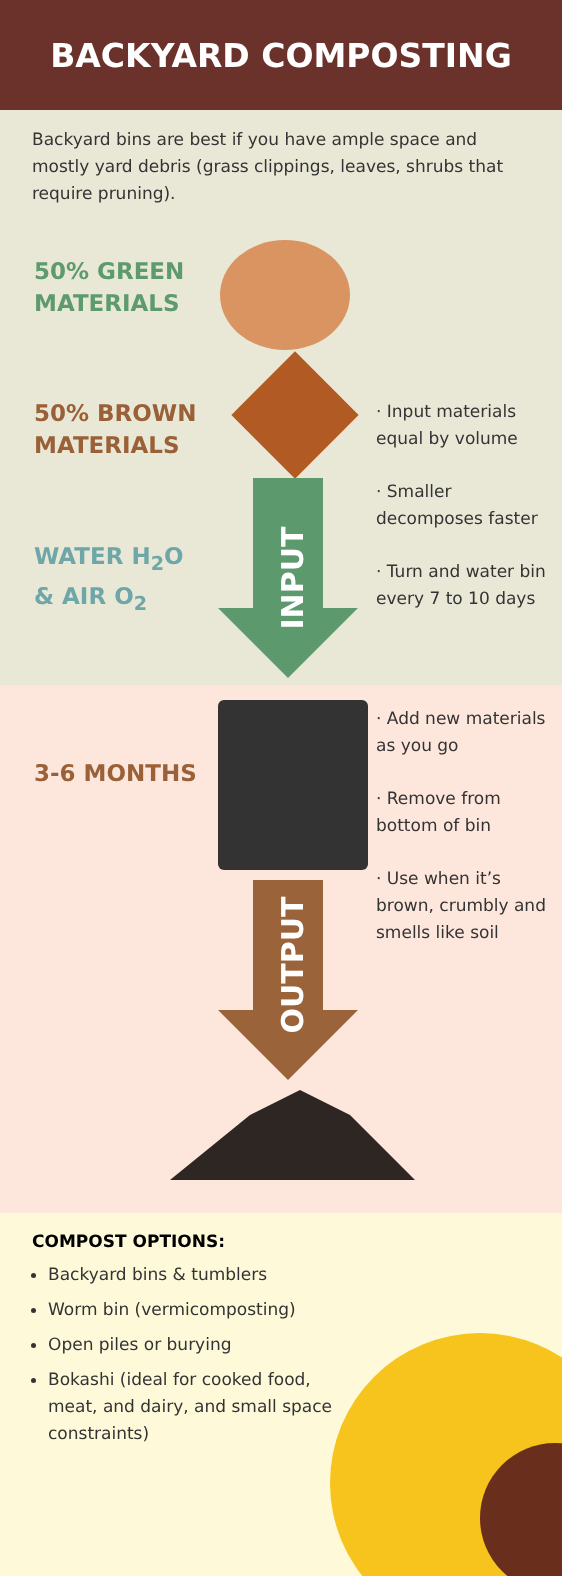BACKYARD COMPOSTING
Backyard bins are best if you have ample space and mostly yard debris (grass clippings, leaves, shrubs that require pruning).
50% GREEN
MATERIALS
50% BROWN
MATERIALS
WATER H<sub>2</sub>O
& AIR O<sub>2</sub>
· Input materials equal by volume
· Smaller decomposes faster
· Turn and water bin every 7 to 10 days
INPUT
3-6 MONTHS
· Add new materials as you go
· Remove from bottom of bin
· Use when it’s brown, crumbly and smells like soil
OUTPUT
COMPOST OPTIONS:
Backyard bins & tumblers
Worm bin (vermicomposting)
Open piles or burying
Bokashi (ideal for cooked food, meat, and dairy, and small space constraints)